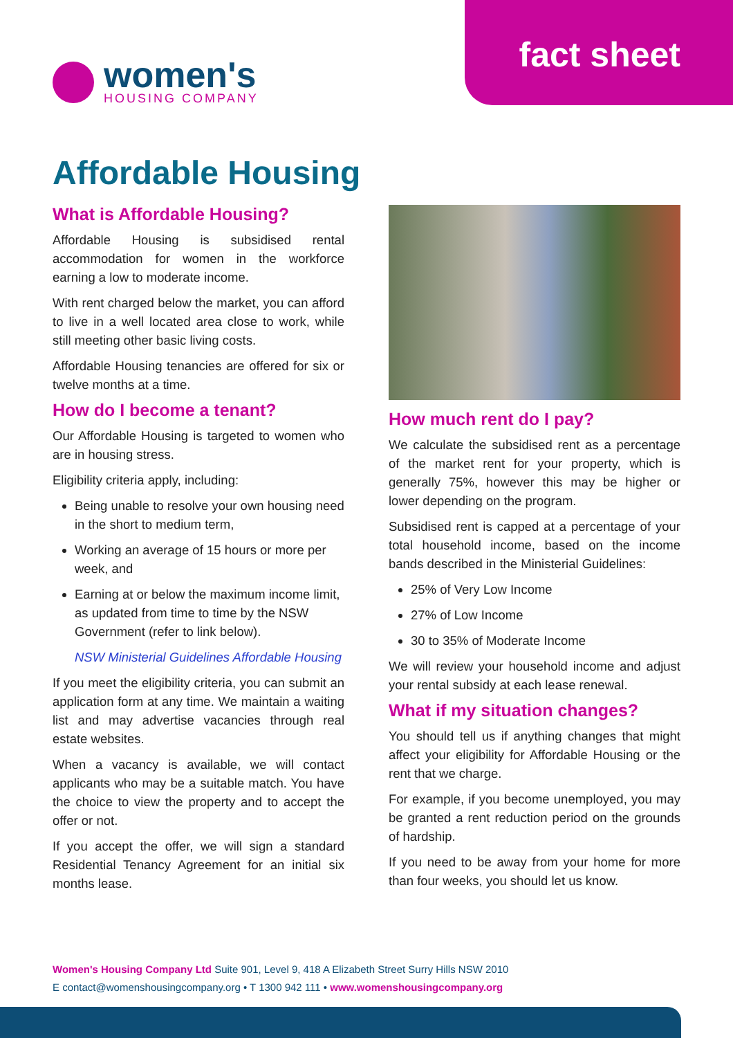fact sheet
women's
HOUSING COMPANY
Affordable Housing
What is Affordable Housing?
Affordable Housing is subsidised rental accommodation for women in the workforce earning a low to moderate income.
With rent charged below the market, you can afford to live in a well located area close to work, while still meeting other basic living costs.
Affordable Housing tenancies are offered for six or twelve months at a time.
How do I become a tenant?
Our Affordable Housing is targeted to women who are in housing stress.
Eligibility criteria apply, including:
Being unable to resolve your own housing need in the short to medium term,
Working an average of 15 hours or more per week, and
Earning at or below the maximum income limit, as updated from time to time by the NSW Government (refer to link below).
NSW Ministerial Guidelines Affordable Housing
If you meet the eligibility criteria, you can submit an application form at any time. We maintain a waiting list and may advertise vacancies through real estate websites.
When a vacancy is available, we will contact applicants who may be a suitable match. You have the choice to view the property and to accept the offer or not.
If you accept the offer, we will sign a standard Residential Tenancy Agreement for an initial six months lease.
How much rent do I pay?
We calculate the subsidised rent as a percentage of the market rent for your property, which is generally 75%, however this may be higher or lower depending on the program.
Subsidised rent is capped at a percentage of your total household income, based on the income bands described in the Ministerial Guidelines:
25% of Very Low Income
27% of Low Income
30 to 35% of Moderate Income
We will review your household income and adjust your rental subsidy at each lease renewal.
What if my situation changes?
You should tell us if anything changes that might affect your eligibility for Affordable Housing or the rent that we charge.
For example, if you become unemployed, you may be granted a rent reduction period on the grounds of hardship.
If you need to be away from your home for more than four weeks, you should let us know.
Women's Housing Company Ltd Suite 901, Level 9, 418 A Elizabeth Street Surry Hills NSW 2010
E contact@womenshousingcompany.org • T 1300 942 111 • www.womenshousingcompany.org